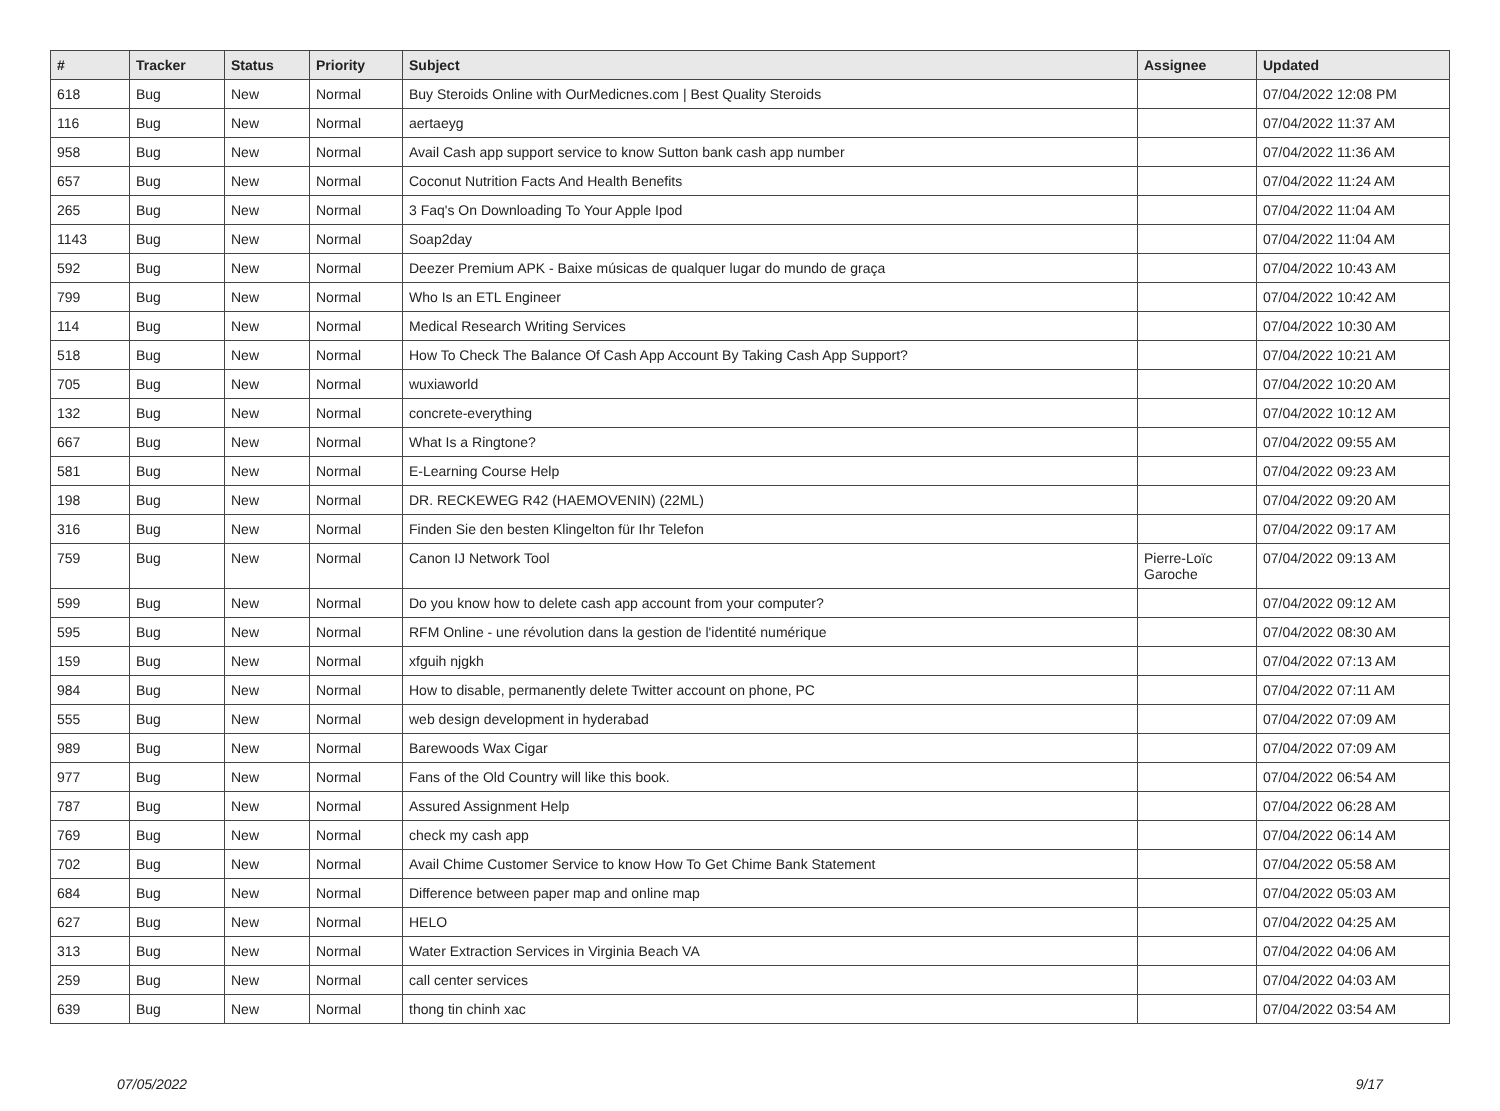| # | Tracker | Status | Priority | Subject | Assignee | Updated |
| --- | --- | --- | --- | --- | --- | --- |
| 618 | Bug | New | Normal | Buy Steroids Online with OurMedicnes.com / Best Quality Steroids | | 07/04/2022 12:08 PM |
| 116 | Bug | New | Normal | aertaeyg | | 07/04/2022 11:37 AM |
| 958 | Bug | New | Normal | Avail Cash app support service to know Sutton bank cash app number | | 07/04/2022 11:36 AM |
| 657 | Bug | New | Normal | Coconut Nutrition Facts And Health Benefits | | 07/04/2022 11:24 AM |
| 265 | Bug | New | Normal | 3 Faq's On Downloading To Your Apple Ipod | | 07/04/2022 11:04 AM |
| 1143 | Bug | New | Normal | Soap2day | | 07/04/2022 11:04 AM |
| 592 | Bug | New | Normal | Deezer Premium APK - Baixe músicas de qualquer lugar do mundo de graça | | 07/04/2022 10:43 AM |
| 799 | Bug | New | Normal | Who Is an ETL Engineer | | 07/04/2022 10:42 AM |
| 114 | Bug | New | Normal | Medical Research Writing Services | | 07/04/2022 10:30 AM |
| 518 | Bug | New | Normal | How To Check The Balance Of Cash App Account By Taking Cash App Support? | | 07/04/2022 10:21 AM |
| 705 | Bug | New | Normal | wuxiaworld | | 07/04/2022 10:20 AM |
| 132 | Bug | New | Normal | concrete-everything | | 07/04/2022 10:12 AM |
| 667 | Bug | New | Normal | What Is a Ringtone? | | 07/04/2022 09:55 AM |
| 581 | Bug | New | Normal | E-Learning Course Help | | 07/04/2022 09:23 AM |
| 198 | Bug | New | Normal | DR. RECKEWEG R42 (HAEMOVENIN) (22ML) | | 07/04/2022 09:20 AM |
| 316 | Bug | New | Normal | Finden Sie den besten Klingelton für Ihr Telefon | | 07/04/2022 09:17 AM |
| 759 | Bug | New | Normal | Canon IJ Network Tool | Pierre-Loïc Garoche | 07/04/2022 09:13 AM |
| 599 | Bug | New | Normal | Do you know how to delete cash app account from your computer? | | 07/04/2022 09:12 AM |
| 595 | Bug | New | Normal | RFM Online - une révolution dans la gestion de l'identité numérique | | 07/04/2022 08:30 AM |
| 159 | Bug | New | Normal | xfguih njgkh | | 07/04/2022 07:13 AM |
| 984 | Bug | New | Normal | How to disable, permanently delete Twitter account on phone, PC | | 07/04/2022 07:11 AM |
| 555 | Bug | New | Normal | web design development in hyderabad | | 07/04/2022 07:09 AM |
| 989 | Bug | New | Normal | Barewoods Wax Cigar | | 07/04/2022 07:09 AM |
| 977 | Bug | New | Normal | Fans of the Old Country will like this book. | | 07/04/2022 06:54 AM |
| 787 | Bug | New | Normal | Assured Assignment Help | | 07/04/2022 06:28 AM |
| 769 | Bug | New | Normal | check my cash app | | 07/04/2022 06:14 AM |
| 702 | Bug | New | Normal | Avail Chime Customer Service to know How To Get Chime Bank Statement | | 07/04/2022 05:58 AM |
| 684 | Bug | New | Normal | Difference between paper map and online map | | 07/04/2022 05:03 AM |
| 627 | Bug | New | Normal | HELO | | 07/04/2022 04:25 AM |
| 313 | Bug | New | Normal | Water Extraction Services in Virginia Beach VA | | 07/04/2022 04:06 AM |
| 259 | Bug | New | Normal | call center services | | 07/04/2022 04:03 AM |
| 639 | Bug | New | Normal | thong tin chinh xac | | 07/04/2022 03:54 AM |
07/05/2022 9/17